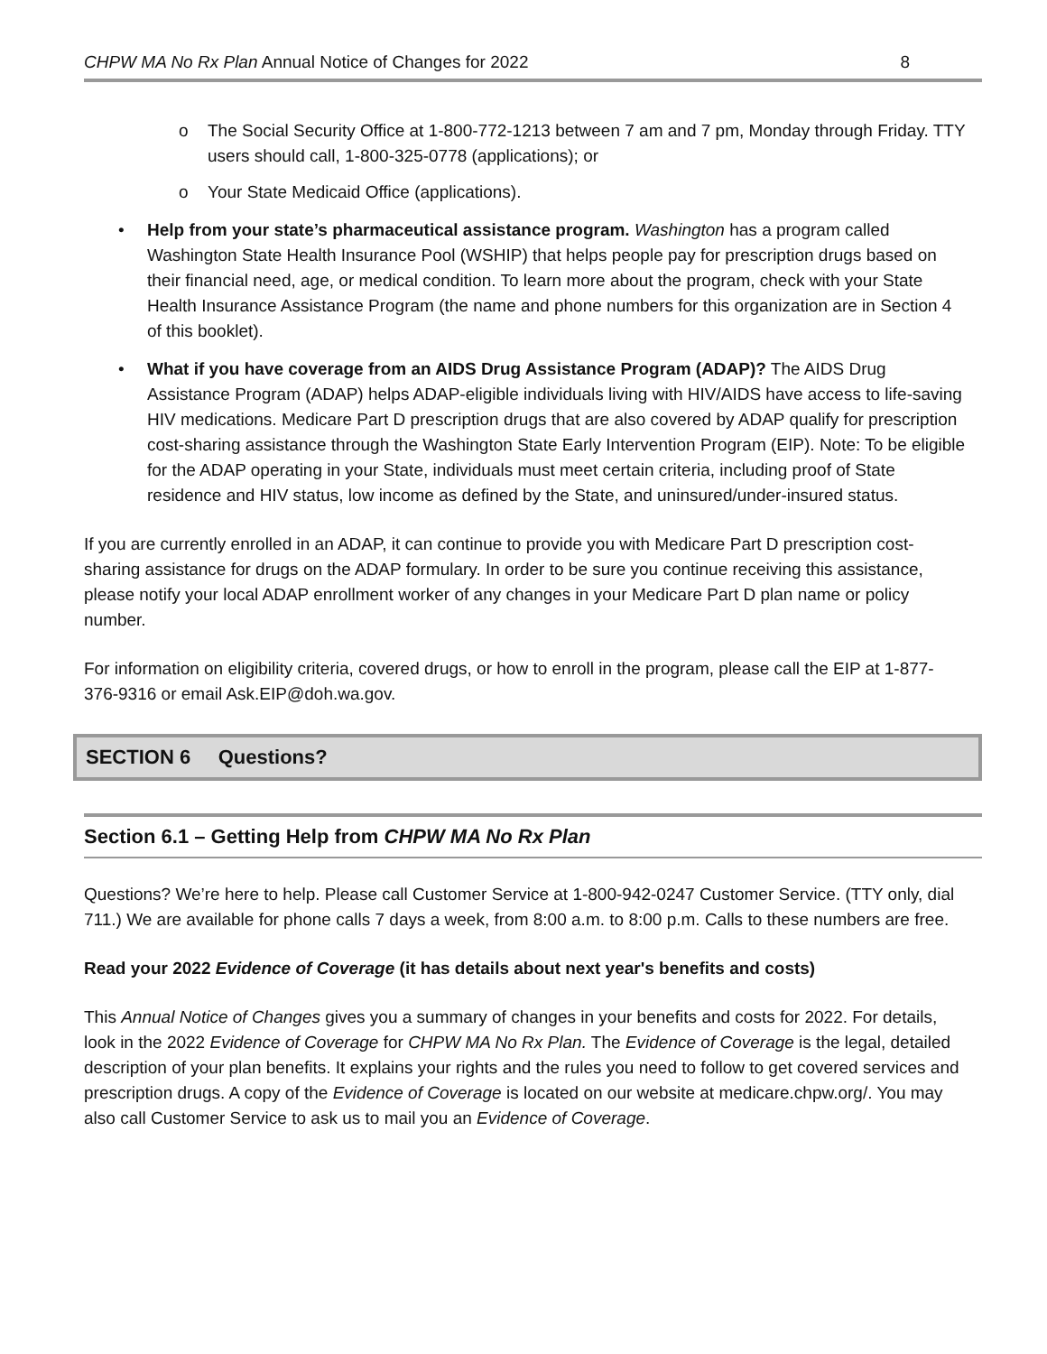CHPW MA No Rx Plan Annual Notice of Changes for 2022
8
o The Social Security Office at 1-800-772-1213 between 7 am and 7 pm, Monday through Friday. TTY users should call, 1-800-325-0778 (applications); or
o Your State Medicaid Office (applications).
• Help from your state’s pharmaceutical assistance program. Washington has a program called Washington State Health Insurance Pool (WSHIP) that helps people pay for prescription drugs based on their financial need, age, or medical condition. To learn more about the program, check with your State Health Insurance Assistance Program (the name and phone numbers for this organization are in Section 4 of this booklet).
• What if you have coverage from an AIDS Drug Assistance Program (ADAP)? The AIDS Drug Assistance Program (ADAP) helps ADAP-eligible individuals living with HIV/AIDS have access to life-saving HIV medications. Medicare Part D prescription drugs that are also covered by ADAP qualify for prescription cost-sharing assistance through the Washington State Early Intervention Program (EIP). Note: To be eligible for the ADAP operating in your State, individuals must meet certain criteria, including proof of State residence and HIV status, low income as defined by the State, and uninsured/under-insured status.
If you are currently enrolled in an ADAP, it can continue to provide you with Medicare Part D prescription cost-sharing assistance for drugs on the ADAP formulary. In order to be sure you continue receiving this assistance, please notify your local ADAP enrollment worker of any changes in your Medicare Part D plan name or policy number.
For information on eligibility criteria, covered drugs, or how to enroll in the program, please call the EIP at 1-877-376-9316 or email Ask.EIP@doh.wa.gov.
SECTION 6 Questions?
Section 6.1 – Getting Help from CHPW MA No Rx Plan
Questions? We’re here to help. Please call Customer Service at 1-800-942-0247 Customer Service. (TTY only, dial 711.) We are available for phone calls 7 days a week, from 8:00 a.m. to 8:00 p.m. Calls to these numbers are free.
Read your 2022 Evidence of Coverage (it has details about next year's benefits and costs)
This Annual Notice of Changes gives you a summary of changes in your benefits and costs for 2022. For details, look in the 2022 Evidence of Coverage for CHPW MA No Rx Plan. The Evidence of Coverage is the legal, detailed description of your plan benefits. It explains your rights and the rules you need to follow to get covered services and prescription drugs. A copy of the Evidence of Coverage is located on our website at medicare.chpw.org/. You may also call Customer Service to ask us to mail you an Evidence of Coverage.